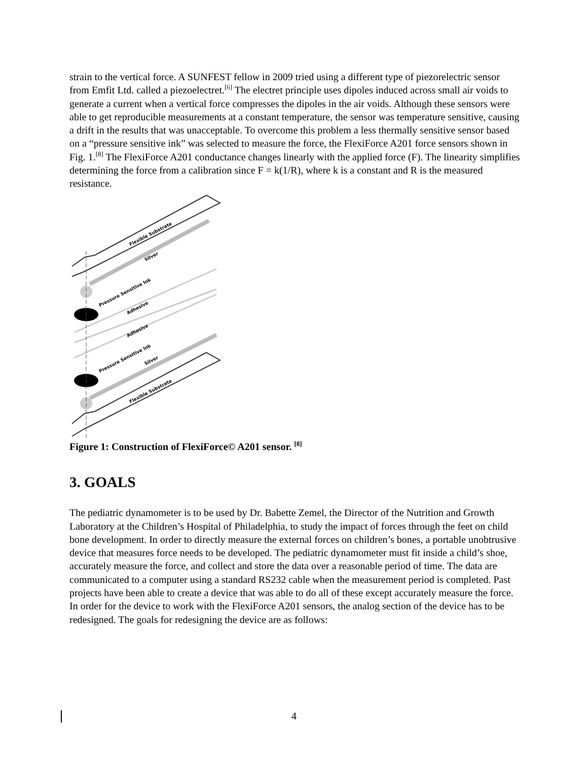strain to the vertical force. A SUNFEST fellow in 2009 tried using a different type of piezorelectric sensor from Emfit Ltd. called a piezoelectret.<sup>[6]</sup> The electret principle uses dipoles induced across small air voids to generate a current when a vertical force compresses the dipoles in the air voids. Although these sensors were able to get reproducible measurements at a constant temperature, the sensor was temperature sensitive, causing a drift in the results that was unacceptable. To overcome this problem a less thermally sensitive sensor based on a “pressure sensitive ink” was selected to measure the force, the FlexiForce A201 force sensors shown in Fig. 1.<sup>[8]</sup> The FlexiForce A201 conductance changes linearly with the applied force (F). The linearity simplifies determining the force from a calibration since F = k(1/R), where k is a constant and R is the measured resistance.
Flexible Substrate
Silver
Pressure Sensitive Ink
Adhesive
Adhesive
Pressure Sensitive Ink
Silver
Flexible Substrate
Figure 1: Construction of FlexiForce© A201 sensor. <sup>[8]</sup>
3. GOALS
The pediatric dynamometer is to be used by Dr. Babette Zemel, the Director of the Nutrition and Growth Laboratory at the Children’s Hospital of Philadelphia, to study the impact of forces through the feet on child bone development. In order to directly measure the external forces on children’s bones, a portable unobtrusive device that measures force needs to be developed. The pediatric dynamometer must fit inside a child’s shoe, accurately measure the force, and collect and store the data over a reasonable period of time. The data are communicated to a computer using a standard RS232 cable when the measurement period is completed. Past projects have been able to create a device that was able to do all of these except accurately measure the force. In order for the device to work with the FlexiForce A201 sensors, the analog section of the device has to be redesigned. The goals for redesigning the device are as follows:
4